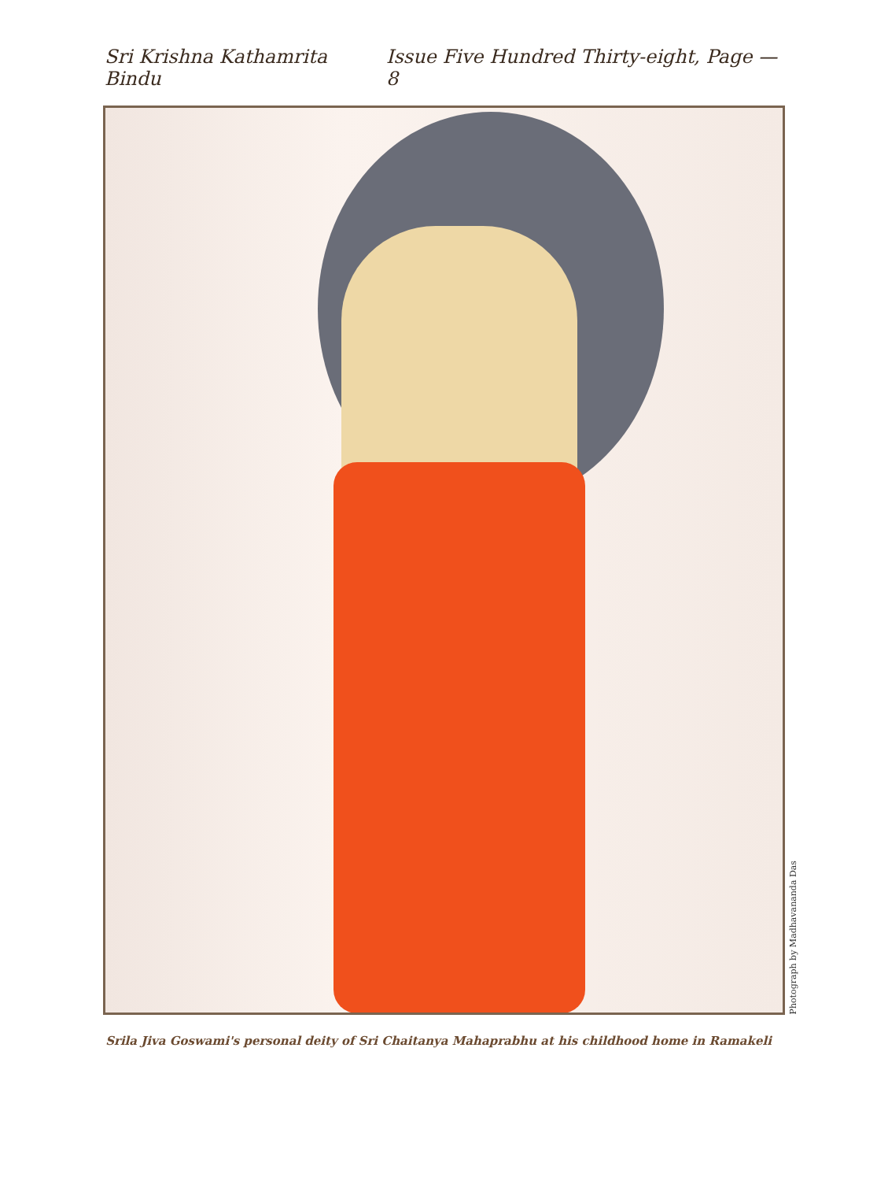Sri Krishna Kathamrita Bindu Issue Five Hundred Thirty-eight, Page — 8
Photograph by Madhavananda Das
Srila Jiva Goswami's personal deity of Sri Chaitanya Mahaprabhu at his childhood home in Ramakeli